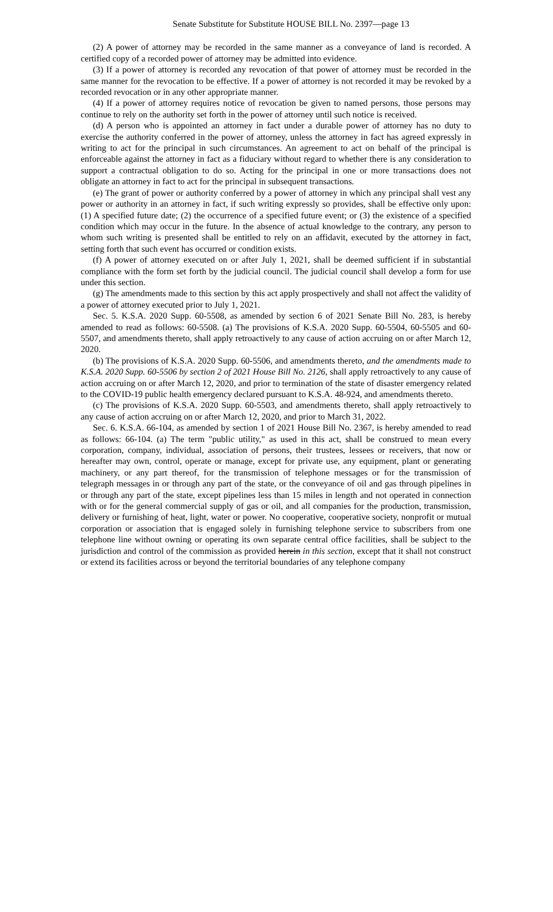Senate Substitute for Substitute HOUSE BILL No. 2397—page 13
(2) A power of attorney may be recorded in the same manner as a conveyance of land is recorded. A certified copy of a recorded power of attorney may be admitted into evidence.
(3) If a power of attorney is recorded any revocation of that power of attorney must be recorded in the same manner for the revocation to be effective. If a power of attorney is not recorded it may be revoked by a recorded revocation or in any other appropriate manner.
(4) If a power of attorney requires notice of revocation be given to named persons, those persons may continue to rely on the authority set forth in the power of attorney until such notice is received.
(d) A person who is appointed an attorney in fact under a durable power of attorney has no duty to exercise the authority conferred in the power of attorney, unless the attorney in fact has agreed expressly in writing to act for the principal in such circumstances. An agreement to act on behalf of the principal is enforceable against the attorney in fact as a fiduciary without regard to whether there is any consideration to support a contractual obligation to do so. Acting for the principal in one or more transactions does not obligate an attorney in fact to act for the principal in subsequent transactions.
(e) The grant of power or authority conferred by a power of attorney in which any principal shall vest any power or authority in an attorney in fact, if such writing expressly so provides, shall be effective only upon: (1) A specified future date; (2) the occurrence of a specified future event; or (3) the existence of a specified condition which may occur in the future. In the absence of actual knowledge to the contrary, any person to whom such writing is presented shall be entitled to rely on an affidavit, executed by the attorney in fact, setting forth that such event has occurred or condition exists.
(f) A power of attorney executed on or after July 1, 2021, shall be deemed sufficient if in substantial compliance with the form set forth by the judicial council. The judicial council shall develop a form for use under this section.
(g) The amendments made to this section by this act apply prospectively and shall not affect the validity of a power of attorney executed prior to July 1, 2021.
Sec. 5. K.S.A. 2020 Supp. 60-5508, as amended by section 6 of 2021 Senate Bill No. 283, is hereby amended to read as follows: 60-5508. (a) The provisions of K.S.A. 2020 Supp. 60-5504, 60-5505 and 60-5507, and amendments thereto, shall apply retroactively to any cause of action accruing on or after March 12, 2020.
(b) The provisions of K.S.A. 2020 Supp. 60-5506, and amendments thereto, and the amendments made to K.S.A. 2020 Supp. 60-5506 by section 2 of 2021 House Bill No. 2126, shall apply retroactively to any cause of action accruing on or after March 12, 2020, and prior to termination of the state of disaster emergency related to the COVID-19 public health emergency declared pursuant to K.S.A. 48-924, and amendments thereto.
(c) The provisions of K.S.A. 2020 Supp. 60-5503, and amendments thereto, shall apply retroactively to any cause of action accruing on or after March 12, 2020, and prior to March 31, 2022.
Sec. 6. K.S.A. 66-104, as amended by section 1 of 2021 House Bill No. 2367, is hereby amended to read as follows: 66-104. (a) The term "public utility," as used in this act, shall be construed to mean every corporation, company, individual, association of persons, their trustees, lessees or receivers, that now or hereafter may own, control, operate or manage, except for private use, any equipment, plant or generating machinery, or any part thereof, for the transmission of telephone messages or for the transmission of telegraph messages in or through any part of the state, or the conveyance of oil and gas through pipelines in or through any part of the state, except pipelines less than 15 miles in length and not operated in connection with or for the general commercial supply of gas or oil, and all companies for the production, transmission, delivery or furnishing of heat, light, water or power. No cooperative, cooperative society, nonprofit or mutual corporation or association that is engaged solely in furnishing telephone service to subscribers from one telephone line without owning or operating its own separate central office facilities, shall be subject to the jurisdiction and control of the commission as provided herein in this section, except that it shall not construct or extend its facilities across or beyond the territorial boundaries of any telephone company